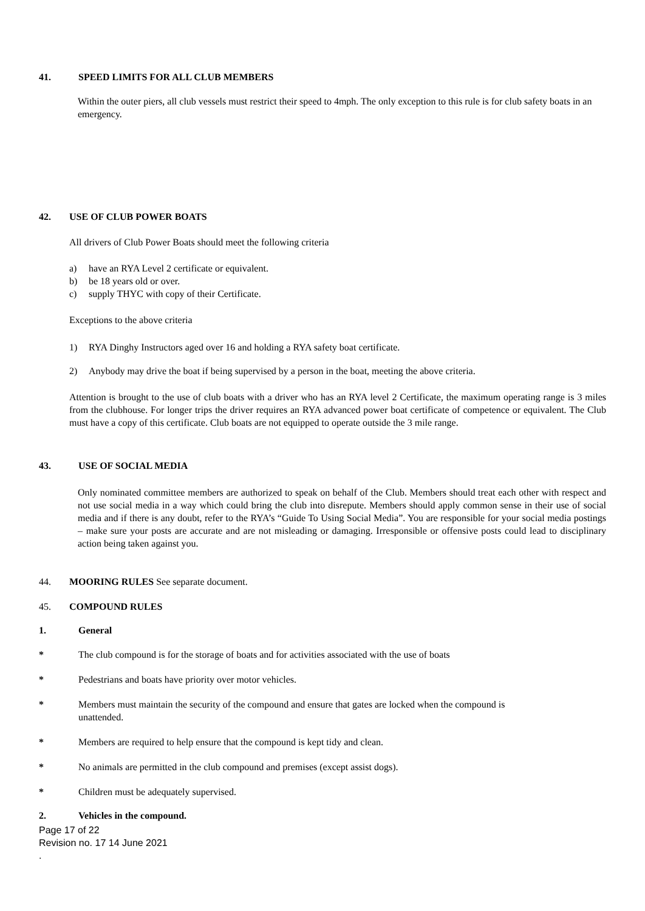41. SPEED LIMITS FOR ALL CLUB MEMBERS
Within the outer piers, all club vessels must restrict their speed to 4mph. The only exception to this rule is for club safety boats in an emergency.
42. USE OF CLUB POWER BOATS
All drivers of Club Power Boats should meet the following criteria
a) have an RYA Level 2 certificate or equivalent.
b) be 18 years old or over.
c) supply THYC with copy of their Certificate.
Exceptions to the above criteria
1) RYA Dinghy Instructors aged over 16 and holding a RYA safety boat certificate.
2) Anybody may drive the boat if being supervised by a person in the boat, meeting the above criteria.
Attention is brought to the use of club boats with a driver who has an RYA level 2 Certificate, the maximum operating range is 3 miles from the clubhouse. For longer trips the driver requires an RYA advanced power boat certificate of competence or equivalent. The Club must have a copy of this certificate. Club boats are not equipped to operate outside the 3 mile range.
43. USE OF SOCIAL MEDIA
Only nominated committee members are authorized to speak on behalf of the Club. Members should treat each other with respect and not use social media in a way which could bring the club into disrepute. Members should apply common sense in their use of social media and if there is any doubt, refer to the RYA’s “Guide To Using Social Media”. You are responsible for your social media postings – make sure your posts are accurate and are not misleading or damaging. Irresponsible or offensive posts could lead to disciplinary action being taken against you.
44. MOORING RULES See separate document.
45. COMPOUND RULES
1. General
* The club compound is for the storage of boats and for activities associated with the use of boats
* Pedestrians and boats have priority over motor vehicles.
* Members must maintain the security of the compound and ensure that gates are locked when the compound is
unattended.
* Members are required to help ensure that the compound is kept tidy and clean.
* No animals are permitted in the club compound and premises (except assist dogs).
* Children must be adequately supervised.
2. Vehicles in the compound.
Page 17 of 22
Revision no. 17 14 June 2021
.